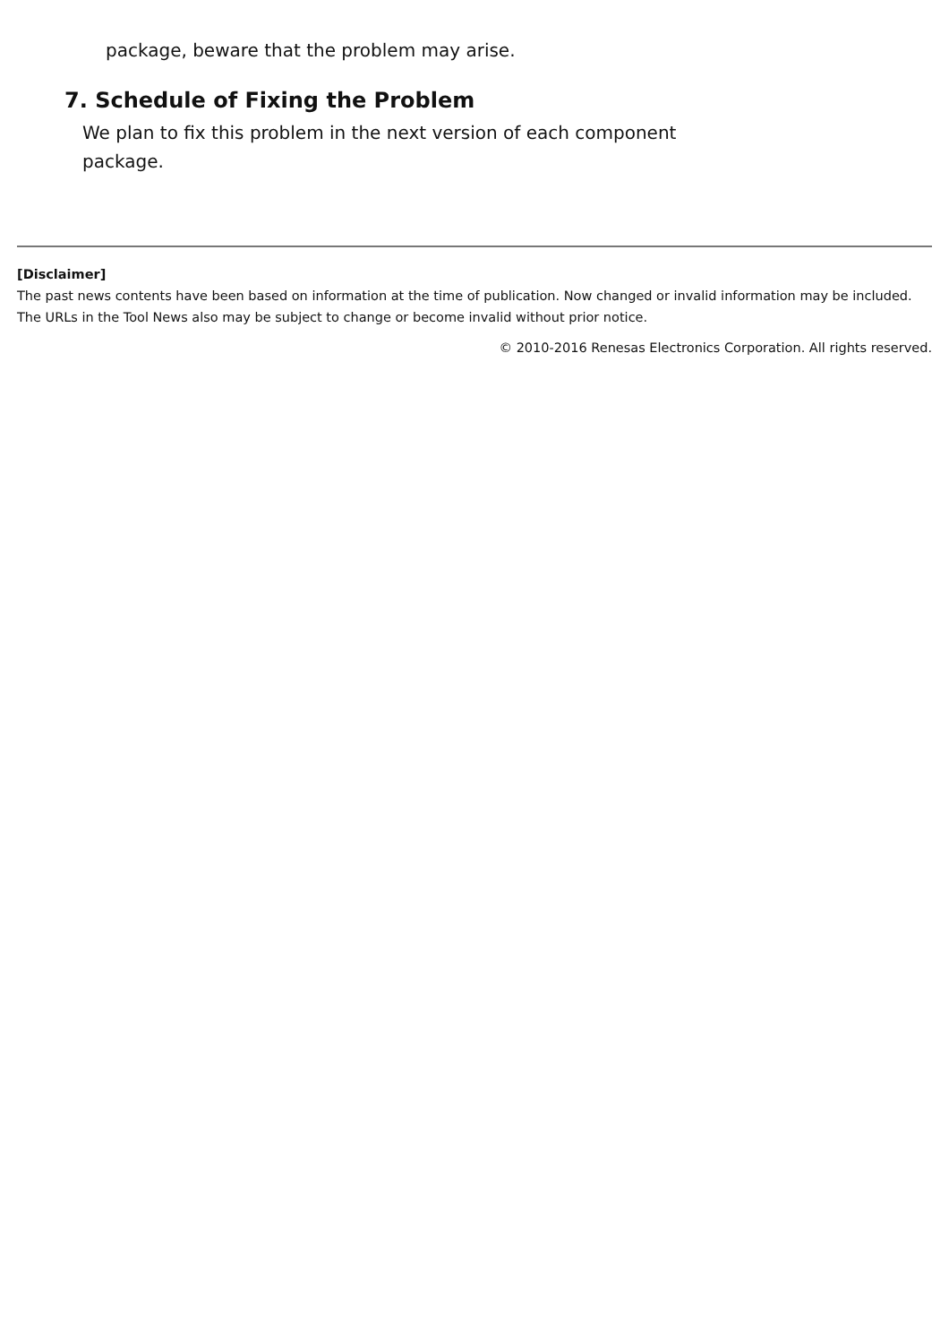package, beware that the problem may arise.
7. Schedule of Fixing the Problem
We plan to fix this problem in the next version of each component package.
[Disclaimer]
The past news contents have been based on information at the time of publication. Now changed or invalid information may be included. The URLs in the Tool News also may be subject to change or become invalid without prior notice.
© 2010-2016 Renesas Electronics Corporation. All rights reserved.